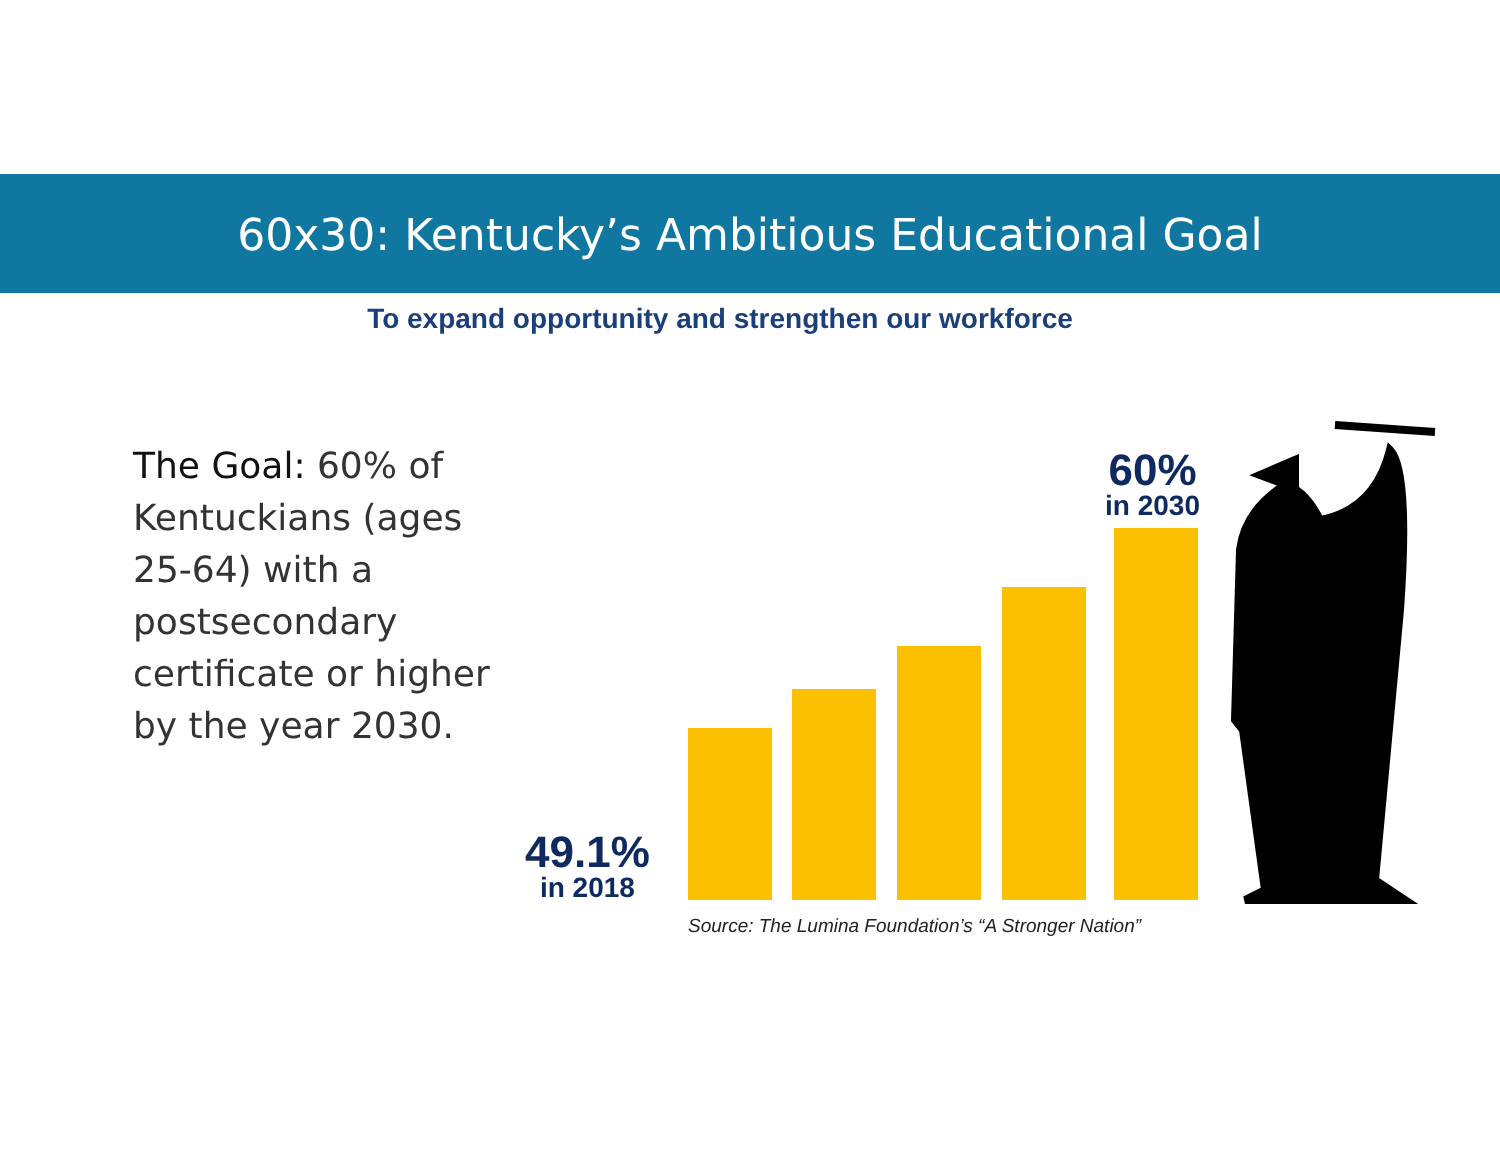60x30: Kentucky’s Ambitious Educational Goal
To expand opportunity and strengthen our workforce
The Goal: 60% of Kentuckians (ages 25-64) with a postsecondary certificate or higher by the year 2030.
49.1%
in 2018
60%
in 2030
Source: The Lumina Foundation’s “A Stronger Nation”